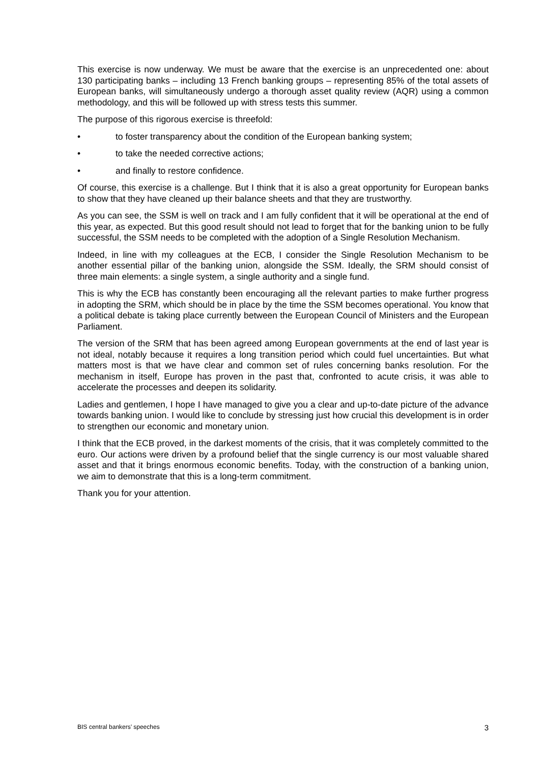This exercise is now underway. We must be aware that the exercise is an unprecedented one: about 130 participating banks – including 13 French banking groups – representing 85% of the total assets of European banks, will simultaneously undergo a thorough asset quality review (AQR) using a common methodology, and this will be followed up with stress tests this summer.
The purpose of this rigorous exercise is threefold:
• to foster transparency about the condition of the European banking system;
• to take the needed corrective actions;
• and finally to restore confidence.
Of course, this exercise is a challenge. But I think that it is also a great opportunity for European banks to show that they have cleaned up their balance sheets and that they are trustworthy.
As you can see, the SSM is well on track and I am fully confident that it will be operational at the end of this year, as expected. But this good result should not lead to forget that for the banking union to be fully successful, the SSM needs to be completed with the adoption of a Single Resolution Mechanism.
Indeed, in line with my colleagues at the ECB, I consider the Single Resolution Mechanism to be another essential pillar of the banking union, alongside the SSM. Ideally, the SRM should consist of three main elements: a single system, a single authority and a single fund.
This is why the ECB has constantly been encouraging all the relevant parties to make further progress in adopting the SRM, which should be in place by the time the SSM becomes operational. You know that a political debate is taking place currently between the European Council of Ministers and the European Parliament.
The version of the SRM that has been agreed among European governments at the end of last year is not ideal, notably because it requires a long transition period which could fuel uncertainties. But what matters most is that we have clear and common set of rules concerning banks resolution. For the mechanism in itself, Europe has proven in the past that, confronted to acute crisis, it was able to accelerate the processes and deepen its solidarity.
Ladies and gentlemen, I hope I have managed to give you a clear and up-to-date picture of the advance towards banking union. I would like to conclude by stressing just how crucial this development is in order to strengthen our economic and monetary union.
I think that the ECB proved, in the darkest moments of the crisis, that it was completely committed to the euro. Our actions were driven by a profound belief that the single currency is our most valuable shared asset and that it brings enormous economic benefits. Today, with the construction of a banking union, we aim to demonstrate that this is a long-term commitment.
Thank you for your attention.
BIS central bankers’ speeches 3